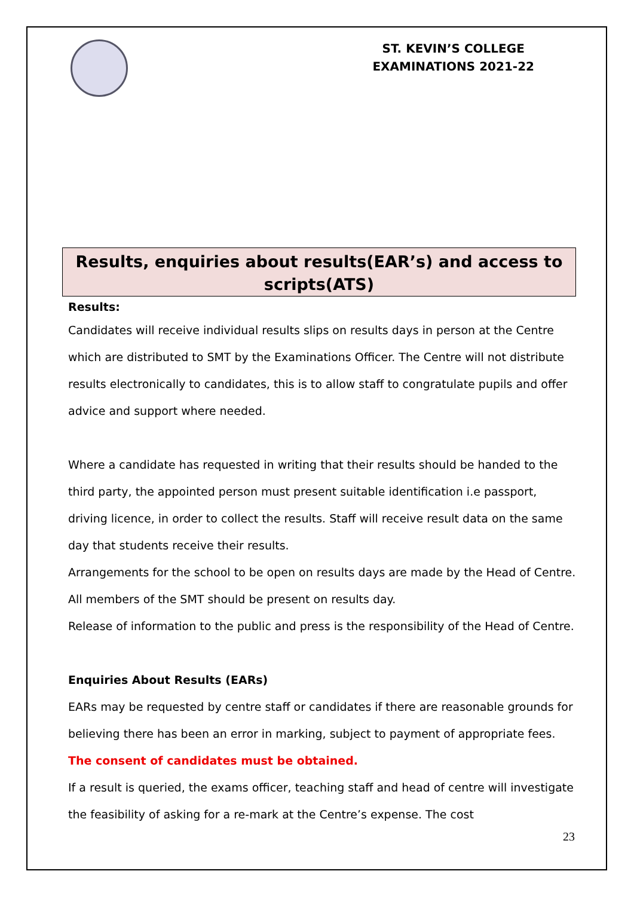ST. KEVIN’S COLLEGE
EXAMINATIONS 2021-22
Results, enquiries about results(EAR’s) and access to scripts(ATS)
Results:
Candidates will receive individual results slips on results days in person at the Centre which are distributed to SMT by the Examinations Officer. The Centre will not distribute results electronically to candidates, this is to allow staff to congratulate pupils and offer advice and support where needed.
Where a candidate has requested in writing that their results should be handed to the third party, the appointed person must present suitable identification i.e passport, driving licence, in order to collect the results. Staff will receive result data on the same day that students receive their results.
Arrangements for the school to be open on results days are made by the Head of Centre. All members of the SMT should be present on results day.
Release of information to the public and press is the responsibility of the Head of Centre.
Enquiries About Results (EARs)
EARs may be requested by centre staff or candidates if there are reasonable grounds for believing there has been an error in marking, subject to payment of appropriate fees. The consent of candidates must be obtained.
If a result is queried, the exams officer, teaching staff and head of centre will investigate the feasibility of asking for a re-mark at the Centre’s expense. The cost
23